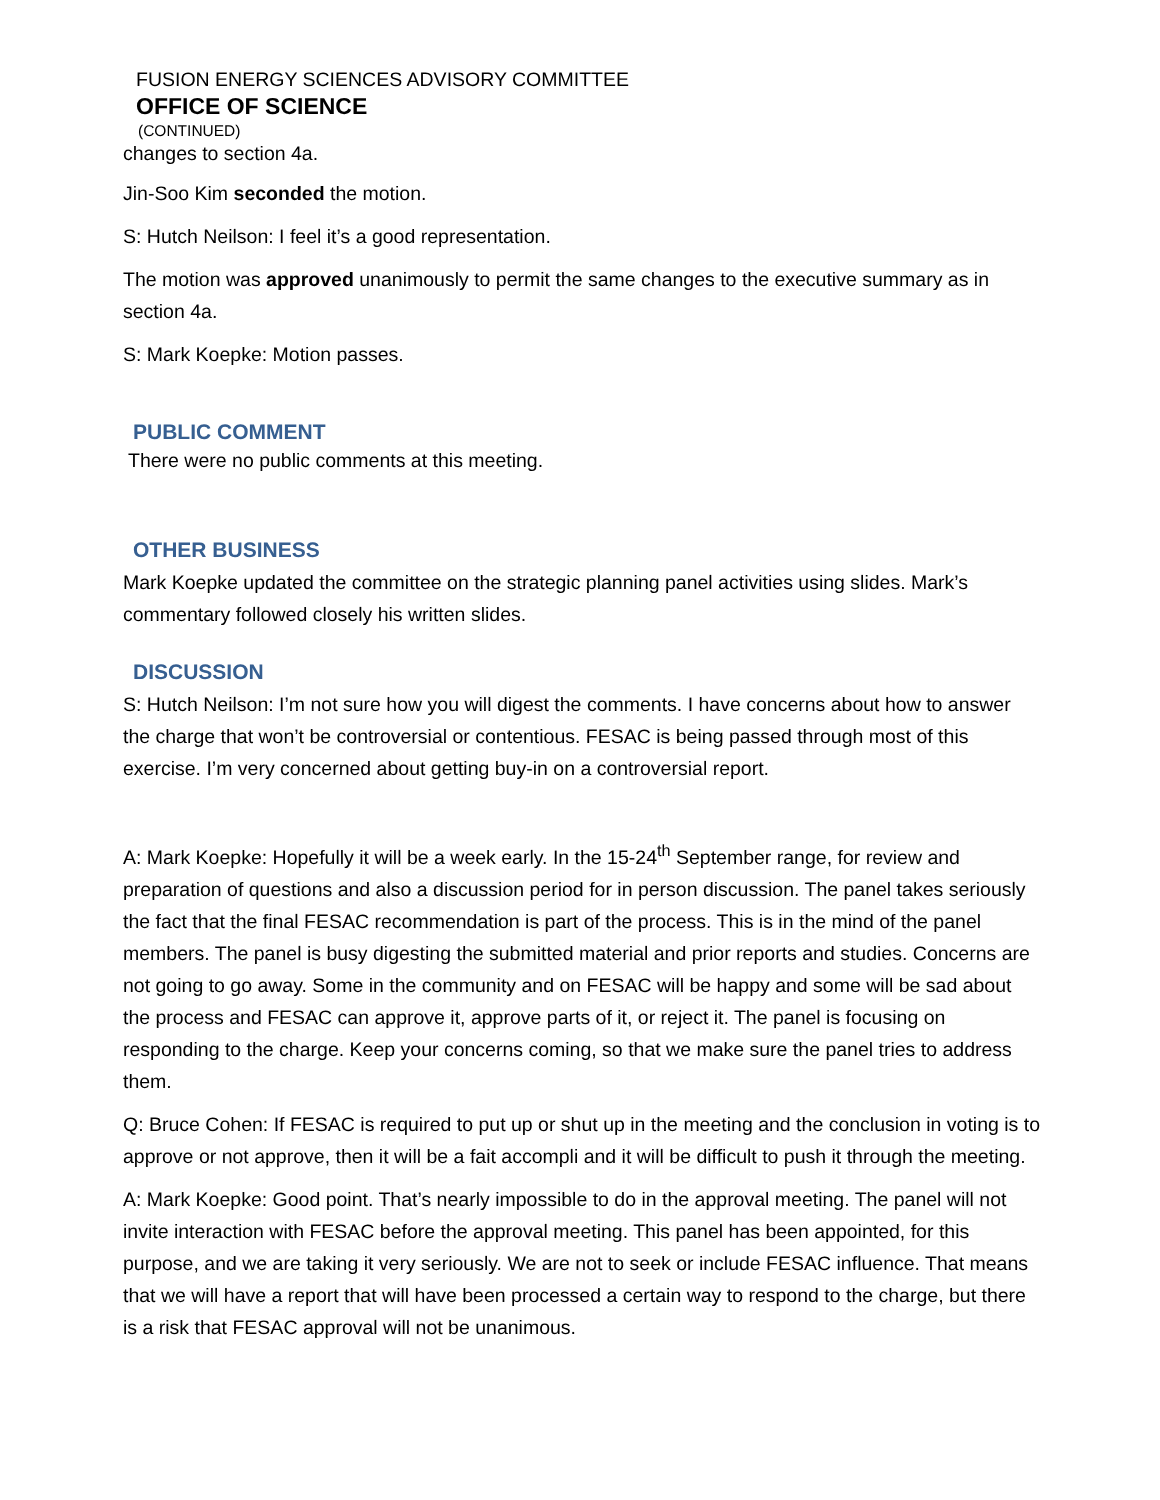FUSION ENERGY SCIENCES ADVISORY COMMITTEE
OFFICE OF SCIENCE
(CONTINUED)
changes to section 4a.
Jin-Soo Kim seconded the motion.
S: Hutch Neilson: I feel it’s a good representation.
The motion was approved unanimously to permit the same changes to the executive summary as in section 4a.
S: Mark Koepke: Motion passes.
PUBLIC COMMENT
There were no public comments at this meeting.
OTHER BUSINESS
Mark Koepke updated the committee on the strategic planning panel activities using slides. Mark’s commentary followed closely his written slides.
DISCUSSION
S: Hutch Neilson: I’m not sure how you will digest the comments. I have concerns about how to answer the charge that won’t be controversial or contentious. FESAC is being passed through most of this exercise. I’m very concerned about getting buy-in on a controversial report.
A: Mark Koepke: Hopefully it will be a week early. In the 15-24<sup>th</sup> September range, for review and preparation of questions and also a discussion period for in person discussion. The panel takes seriously the fact that the final FESAC recommendation is part of the process. This is in the mind of the panel members. The panel is busy digesting the submitted material and prior reports and studies. Concerns are not going to go away. Some in the community and on FESAC will be happy and some will be sad about the process and FESAC can approve it, approve parts of it, or reject it. The panel is focusing on responding to the charge. Keep your concerns coming, so that we make sure the panel tries to address them.
Q: Bruce Cohen: If FESAC is required to put up or shut up in the meeting and the conclusion in voting is to approve or not approve, then it will be a fait accompli and it will be difficult to push it through the meeting.
A: Mark Koepke: Good point. That’s nearly impossible to do in the approval meeting. The panel will not invite interaction with FESAC before the approval meeting. This panel has been appointed, for this purpose, and we are taking it very seriously. We are not to seek or include FESAC influence. That means that we will have a report that will have been processed a certain way to respond to the charge, but there is a risk that FESAC approval will not be unanimous.